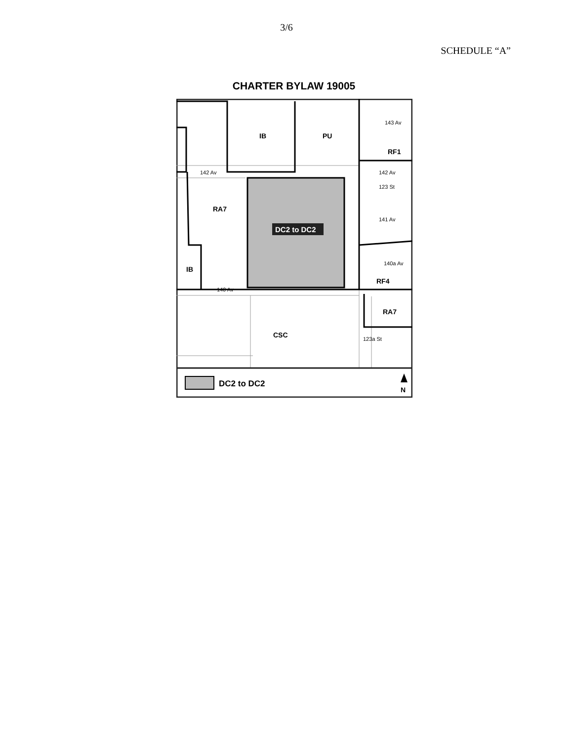3/6
SCHEDULE “A”
CHARTER BYLAW 19005
IB
PU
RF1
143 Av
142 Av
142 Av
141 Av
140a Av
RA7
DC2 to DC2
IB
RF4
140 Av
RA7
CSC
123 St
123a St
DC2 to DC2
N